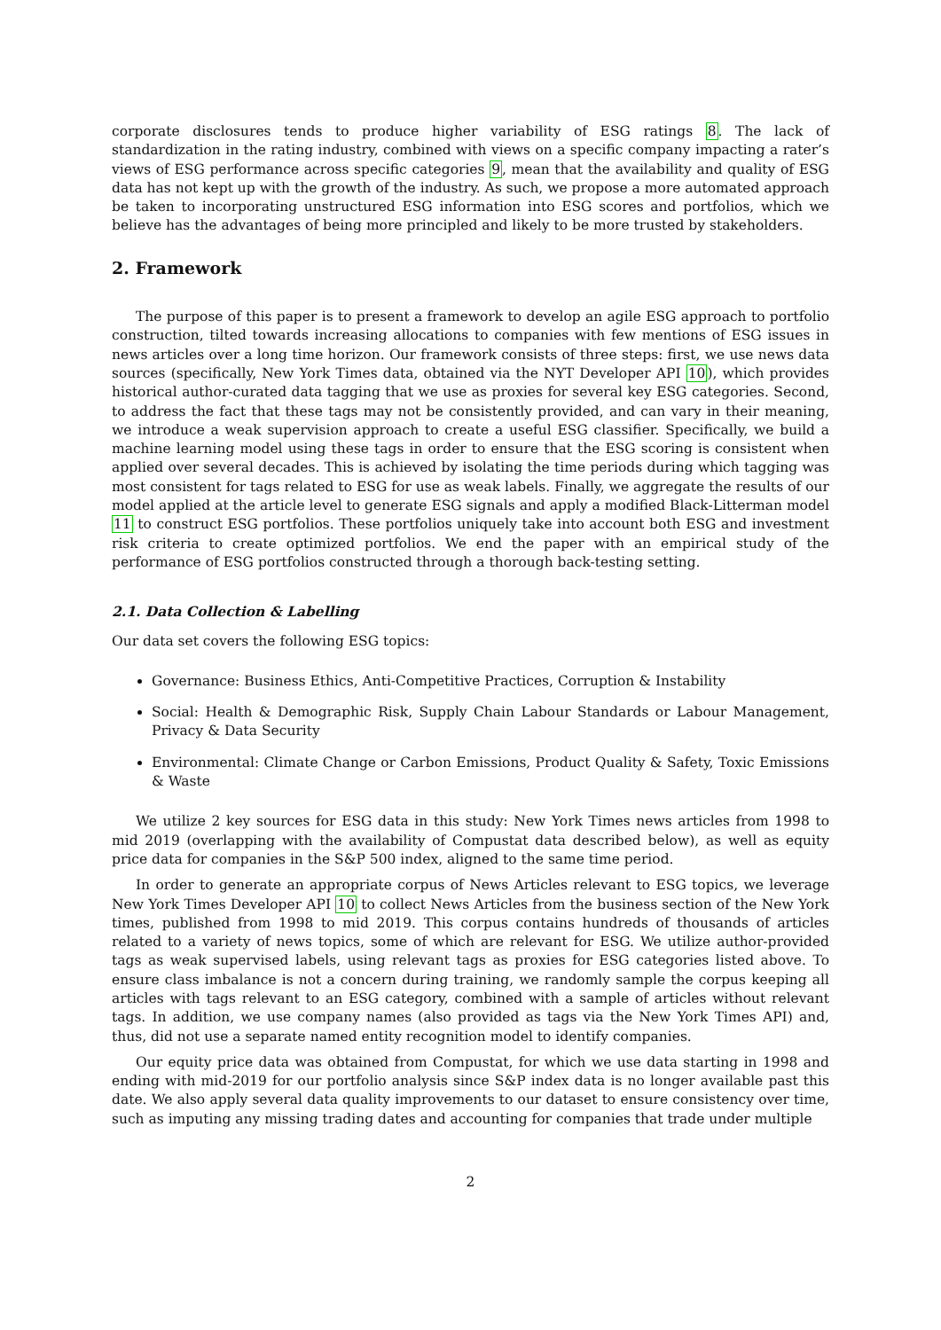corporate disclosures tends to produce higher variability of ESG ratings 8. The lack of standardization in the rating industry, combined with views on a specific company impacting a rater’s views of ESG performance across specific categories 9, mean that the availability and quality of ESG data has not kept up with the growth of the industry. As such, we propose a more automated approach be taken to incorporating unstructured ESG information into ESG scores and portfolios, which we believe has the advantages of being more principled and likely to be more trusted by stakeholders.
2. Framework
The purpose of this paper is to present a framework to develop an agile ESG approach to portfolio construction, tilted towards increasing allocations to companies with few mentions of ESG issues in news articles over a long time horizon. Our framework consists of three steps: first, we use news data sources (specifically, New York Times data, obtained via the NYT Developer API 10), which provides historical author-curated data tagging that we use as proxies for several key ESG categories. Second, to address the fact that these tags may not be consistently provided, and can vary in their meaning, we introduce a weak supervision approach to create a useful ESG classifier. Specifically, we build a machine learning model using these tags in order to ensure that the ESG scoring is consistent when applied over several decades. This is achieved by isolating the time periods during which tagging was most consistent for tags related to ESG for use as weak labels. Finally, we aggregate the results of our model applied at the article level to generate ESG signals and apply a modified Black-Litterman model 11 to construct ESG portfolios. These portfolios uniquely take into account both ESG and investment risk criteria to create optimized portfolios. We end the paper with an empirical study of the performance of ESG portfolios constructed through a thorough back-testing setting.
2.1. Data Collection & Labelling
Our data set covers the following ESG topics:
Governance: Business Ethics, Anti-Competitive Practices, Corruption & Instability
Social: Health & Demographic Risk, Supply Chain Labour Standards or Labour Management, Privacy & Data Security
Environmental: Climate Change or Carbon Emissions, Product Quality & Safety, Toxic Emissions & Waste
We utilize 2 key sources for ESG data in this study: New York Times news articles from 1998 to mid 2019 (overlapping with the availability of Compustat data described below), as well as equity price data for companies in the S&P 500 index, aligned to the same time period.
In order to generate an appropriate corpus of News Articles relevant to ESG topics, we leverage New York Times Developer API 10 to collect News Articles from the business section of the New York times, published from 1998 to mid 2019. This corpus contains hundreds of thousands of articles related to a variety of news topics, some of which are relevant for ESG. We utilize author-provided tags as weak supervised labels, using relevant tags as proxies for ESG categories listed above. To ensure class imbalance is not a concern during training, we randomly sample the corpus keeping all articles with tags relevant to an ESG category, combined with a sample of articles without relevant tags. In addition, we use company names (also provided as tags via the New York Times API) and, thus, did not use a separate named entity recognition model to identify companies.
Our equity price data was obtained from Compustat, for which we use data starting in 1998 and ending with mid-2019 for our portfolio analysis since S&P index data is no longer available past this date. We also apply several data quality improvements to our dataset to ensure consistency over time, such as imputing any missing trading dates and accounting for companies that trade under multiple
2